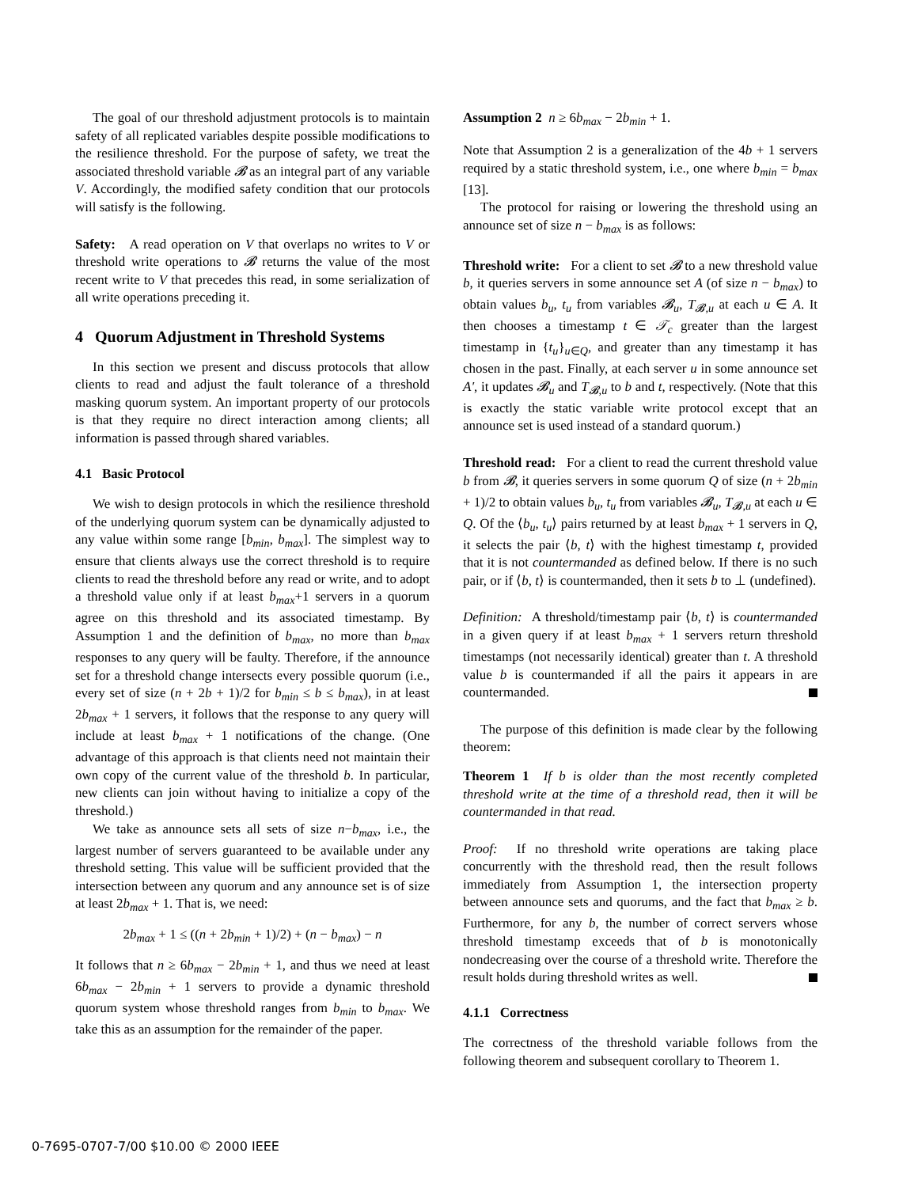The goal of our threshold adjustment protocols is to maintain safety of all replicated variables despite possible modifications to the resilience threshold. For the purpose of safety, we treat the associated threshold variable 𝓑 as an integral part of any variable V. Accordingly, the modified safety condition that our protocols will satisfy is the following.
Safety: A read operation on V that overlaps no writes to V or threshold write operations to 𝓑 returns the value of the most recent write to V that precedes this read, in some serialization of all write operations preceding it.
4 Quorum Adjustment in Threshold Systems
In this section we present and discuss protocols that allow clients to read and adjust the fault tolerance of a threshold masking quorum system. An important property of our protocols is that they require no direct interaction among clients; all information is passed through shared variables.
4.1 Basic Protocol
We wish to design protocols in which the resilience threshold of the underlying quorum system can be dynamically adjusted to any value within some range [b<sub>min</sub>, b<sub>max</sub>]. The simplest way to ensure that clients always use the correct threshold is to require clients to read the threshold before any read or write, and to adopt a threshold value only if at least b<sub>max</sub>+1 servers in a quorum agree on this threshold and its associated timestamp. By Assumption 1 and the definition of b<sub>max</sub>, no more than b<sub>max</sub> responses to any query will be faulty. Therefore, if the announce set for a threshold change intersects every possible quorum (i.e., every set of size (n + 2b + 1)/2 for b<sub>min</sub> ≤ b ≤ b<sub>max</sub>), in at least 2b<sub>max</sub> + 1 servers, it follows that the response to any query will include at least b<sub>max</sub> + 1 notifications of the change. (One advantage of this approach is that clients need not maintain their own copy of the current value of the threshold b. In particular, new clients can join without having to initialize a copy of the threshold.)
We take as announce sets all sets of size n−b<sub>max</sub>, i.e., the largest number of servers guaranteed to be available under any threshold setting. This value will be sufficient provided that the intersection between any quorum and any announce set is of size at least 2b<sub>max</sub> + 1. That is, we need:
2b<sub>max</sub> + 1 ≤ ((n + 2b<sub>min</sub> + 1)/2) + (n − b<sub>max</sub>) − n
It follows that n ≥ 6b<sub>max</sub> − 2b<sub>min</sub> + 1, and thus we need at least 6b<sub>max</sub> − 2b<sub>min</sub> + 1 servers to provide a dynamic threshold quorum system whose threshold ranges from b<sub>min</sub> to b<sub>max</sub>. We take this as an assumption for the remainder of the paper.
Assumption 2 n ≥ 6b<sub>max</sub> − 2b<sub>min</sub> + 1.
Note that Assumption 2 is a generalization of the 4b + 1 servers required by a static threshold system, i.e., one where b<sub>min</sub> = b<sub>max</sub> [13].
The protocol for raising or lowering the threshold using an announce set of size n − b<sub>max</sub> is as follows:
Threshold write: For a client to set 𝓑 to a new threshold value b, it queries servers in some announce set A (of size n − b<sub>max</sub>) to obtain values b<sub>u</sub>, t<sub>u</sub> from variables 𝓑<sub>u</sub>, T<sub>𝓑,u</sub> at each u ∈ A. It then chooses a timestamp t ∈ 𝒯<sub>c</sub> greater than the largest timestamp in {t<sub>u</sub>}<sub>u∈Q</sub>, and greater than any timestamp it has chosen in the past. Finally, at each server u in some announce set A′, it updates 𝓑<sub>u</sub> and T<sub>𝓑,u</sub> to b and t, respectively. (Note that this is exactly the static variable write protocol except that an announce set is used instead of a standard quorum.)
Threshold read: For a client to read the current threshold value b from 𝓑, it queries servers in some quorum Q of size (n + 2b<sub>min</sub> + 1)/2 to obtain values b<sub>u</sub>, t<sub>u</sub> from variables 𝓑<sub>u</sub>, T<sub>𝓑,u</sub> at each u ∈ Q. Of the ⟨b<sub>u</sub>, t<sub>u</sub>⟩ pairs returned by at least b<sub>max</sub> + 1 servers in Q, it selects the pair ⟨b, t⟩ with the highest timestamp t, provided that it is not countermanded as defined below. If there is no such pair, or if ⟨b, t⟩ is countermanded, then it sets b to ⊥ (undefined).
Definition: A threshold/timestamp pair ⟨b, t⟩ is countermanded in a given query if at least b<sub>max</sub> + 1 servers return threshold timestamps (not necessarily identical) greater than t. A threshold value b is countermanded if all the pairs it appears in are countermanded.
The purpose of this definition is made clear by the following theorem:
Theorem 1 If b is older than the most recently completed threshold write at the time of a threshold read, then it will be countermanded in that read.
Proof: If no threshold write operations are taking place concurrently with the threshold read, then the result follows immediately from Assumption 1, the intersection property between announce sets and quorums, and the fact that b<sub>max</sub> ≥ b. Furthermore, for any b, the number of correct servers whose threshold timestamp exceeds that of b is monotonically nondecreasing over the course of a threshold write. Therefore the result holds during threshold writes as well.
4.1.1 Correctness
The correctness of the threshold variable follows from the following theorem and subsequent corollary to Theorem 1.
0-7695-0707-7/00 $10.00 © 2000 IEEE